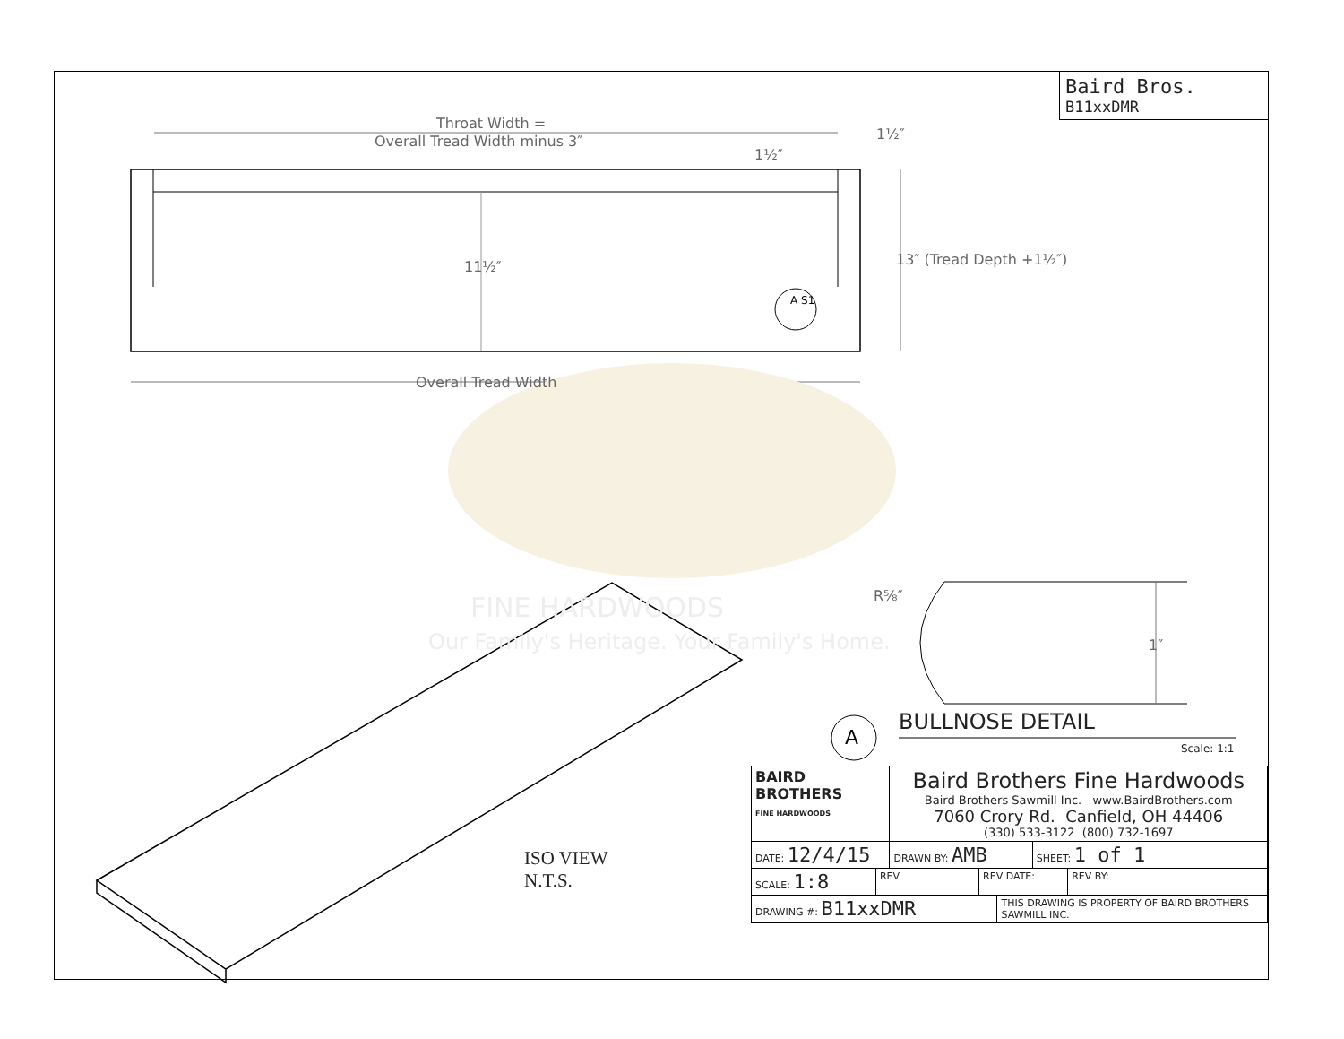Baird Bros.
B11xxDMR
Throat Width =
Overall Tread Width minus 3″ 1½″
1½″
11½″ 13″ (Tread Depth +1½″)
A S1
Overall Tread Width
FINE HARDWOODS
Our Family's Heritage. Your Family's Home.
R⅝″
1″
A
BULLNOSE DETAIL
Scale: 1:1
ISO VIEW
N.T.S.
| BAIRD BROTHERS FINE HARDWOODS | | Baird Brothers Fine Hardwoods Baird Brothers Sawmill Inc. www.BairdBrothers.com 7060 Crory Rd. Canfield, OH 44406 (330) 533-3122 (800) 732-1697 | | | | |
| DATE: 12/4/15 | | DRAWN BY: AMB | | | SHEET: 1 of 1 | |
| SCALE: 1:8 | REV | | REV DATE: | | | REV BY: |
| DRAWING #: B11xxDMR | | | | THIS DRAWING IS PROPERTY OF BAIRD BROTHERS SAWMILL INC. | | |